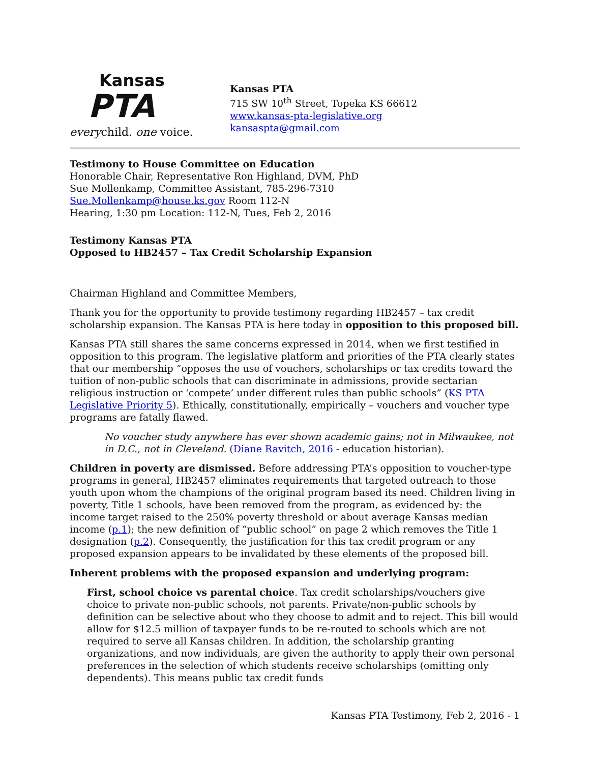Kansas
PTA
everychild. one voice.
Kansas PTA
715 SW 10<sup>th</sup> Street, Topeka KS 66612
www.kansas-pta-legislative.org
kansaspta@gmail.com
Testimony to House Committee on Education
Honorable Chair, Representative Ron Highland, DVM, PhD
Sue Mollenkamp, Committee Assistant, 785-296-7310
Sue.Mollenkamp@house.ks.gov Room 112-N
Hearing, 1:30 pm Location: 112-N, Tues, Feb 2, 2016
Testimony Kansas PTA
Opposed to HB2457 – Tax Credit Scholarship Expansion
Chairman Highland and Committee Members,
Thank you for the opportunity to provide testimony regarding HB2457 – tax credit scholarship expansion. The Kansas PTA is here today in opposition to this proposed bill.
Kansas PTA still shares the same concerns expressed in 2014, when we first testified in opposition to this program. The legislative platform and priorities of the PTA clearly states that our membership “opposes the use of vouchers, scholarships or tax credits toward the tuition of non-public schools that can discriminate in admissions, provide sectarian religious instruction or ‘compete’ under different rules than public schools” (KS PTA Legislative Priority 5). Ethically, constitutionally, empirically – vouchers and voucher type programs are fatally flawed.
No voucher study anywhere has ever shown academic gains; not in Milwaukee, not in D.C., not in Cleveland. (Diane Ravitch, 2016 - education historian).
Children in poverty are dismissed. Before addressing PTA’s opposition to voucher-type programs in general, HB2457 eliminates requirements that targeted outreach to those youth upon whom the champions of the original program based its need. Children living in poverty, Title 1 schools, have been removed from the program, as evidenced by: the income target raised to the 250% poverty threshold or about average Kansas median income (p.1); the new definition of “public school” on page 2 which removes the Title 1 designation (p.2). Consequently, the justification for this tax credit program or any proposed expansion appears to be invalidated by these elements of the proposed bill.
Inherent problems with the proposed expansion and underlying program:
First, school choice vs parental choice. Tax credit scholarships/vouchers give choice to private non-public schools, not parents. Private/non-public schools by definition can be selective about who they choose to admit and to reject. This bill would allow for $12.5 million of taxpayer funds to be re-routed to schools which are not required to serve all Kansas children. In addition, the scholarship granting organizations, and now individuals, are given the authority to apply their own personal preferences in the selection of which students receive scholarships (omitting only dependents). This means public tax credit funds
Kansas PTA Testimony, Feb 2, 2016 - 1